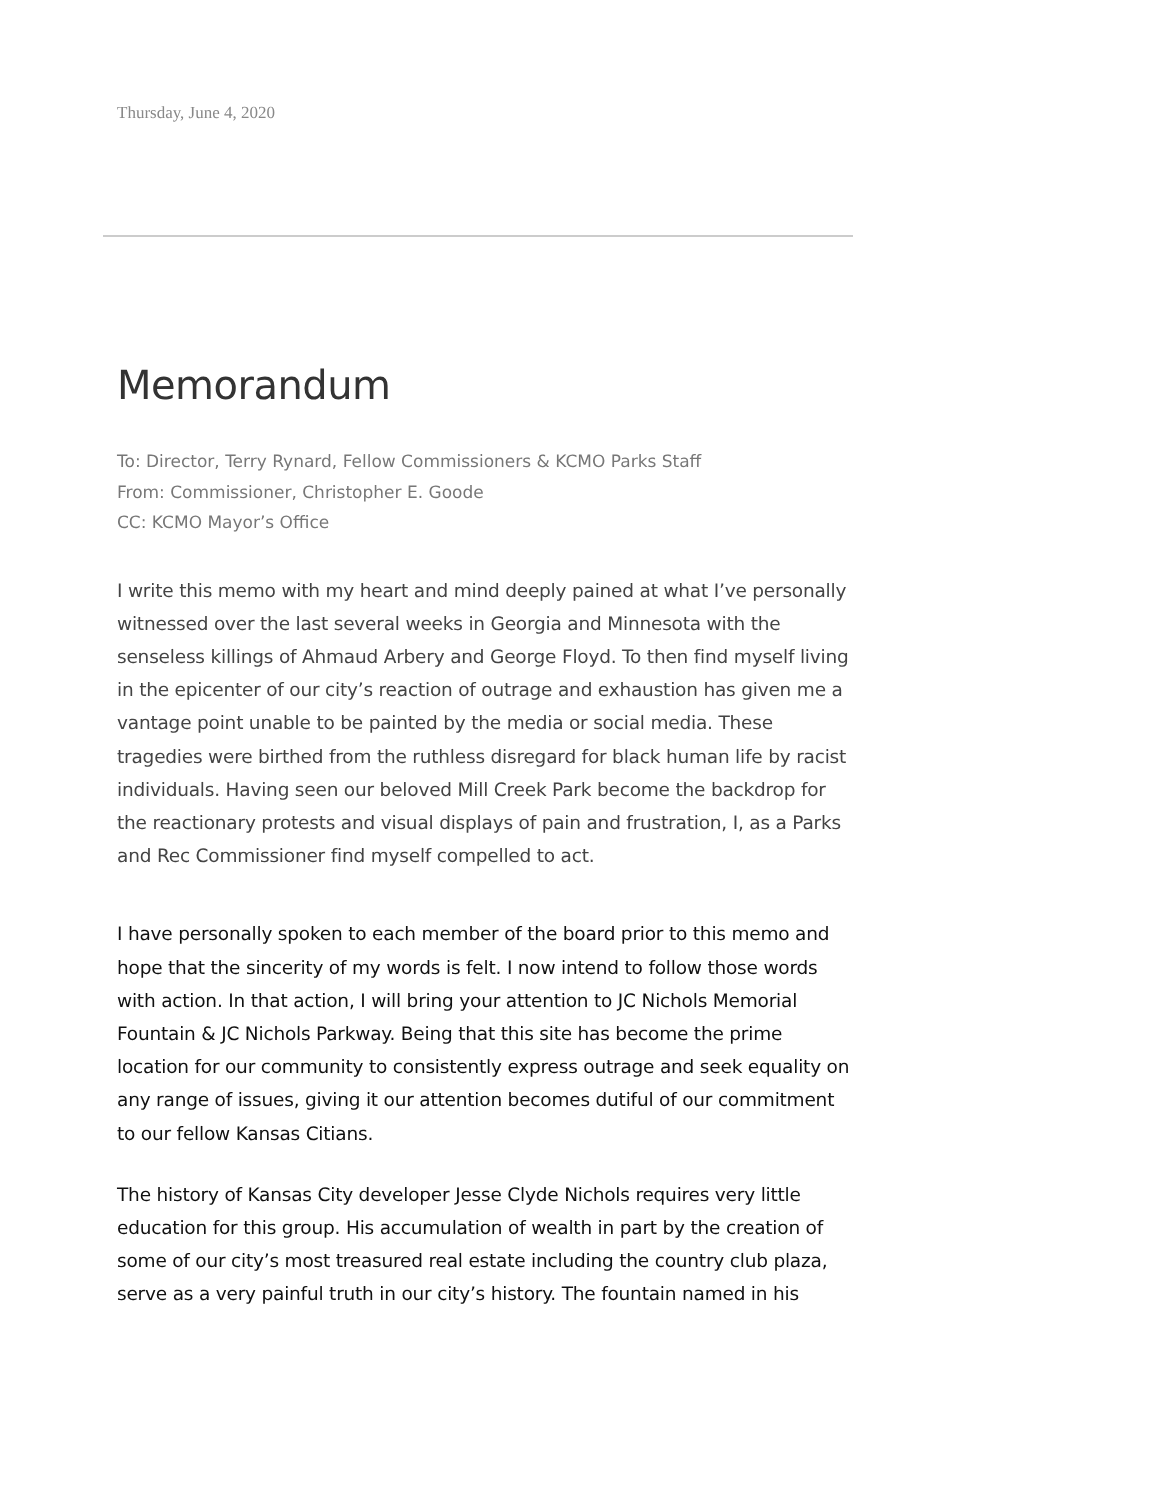Thursday, June 4, 2020
Memorandum
To: Director, Terry Rynard, Fellow Commissioners & KCMO Parks Staff
From: Commissioner, Christopher E. Goode
CC: KCMO Mayor’s Office
I write this memo with my heart and mind deeply pained at what I’ve personally witnessed over the last several weeks in Georgia and Minnesota with the senseless killings of Ahmaud Arbery and George Floyd. To then find myself living in the epicenter of our city’s reaction of outrage and exhaustion has given me a vantage point unable to be painted by the media or social media. These tragedies were birthed from the ruthless disregard for black human life by racist individuals. Having seen our beloved Mill Creek Park become the backdrop for the reactionary protests and visual displays of pain and frustration, I, as a Parks and Rec Commissioner find myself compelled to act.
I have personally spoken to each member of the board prior to this memo and hope that the sincerity of my words is felt. I now intend to follow those words with action. In that action, I will bring your attention to JC Nichols Memorial Fountain & JC Nichols Parkway. Being that this site has become the prime location for our community to consistently express outrage and seek equality on any range of issues, giving it our attention becomes dutiful of our commitment to our fellow Kansas Citians.
The history of Kansas City developer Jesse Clyde Nichols requires very little education for this group. His accumulation of wealth in part by the creation of some of our city’s most treasured real estate including the country club plaza, serve as a very painful truth in our city’s history. The fountain named in his